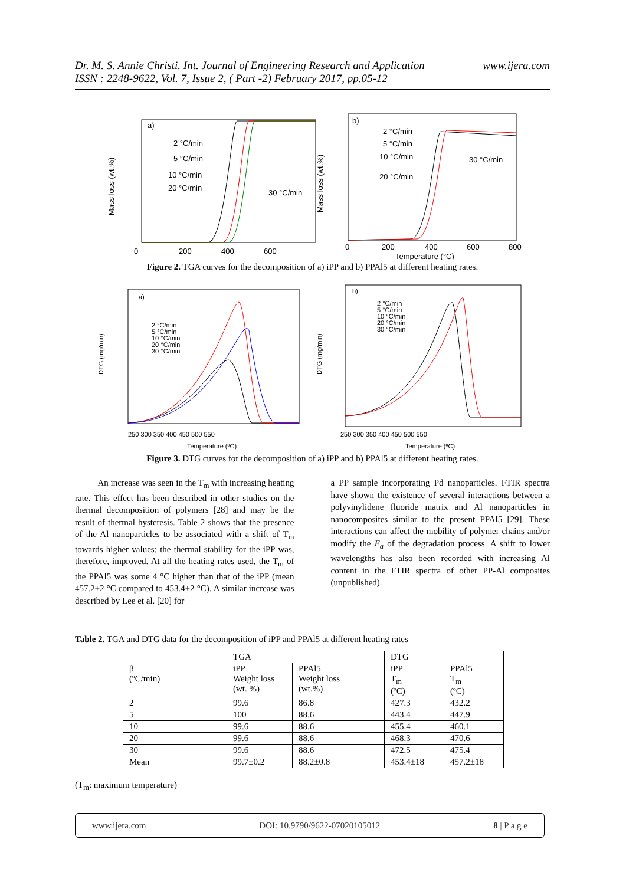www.ijera.com Dr. M. S. Annie Christi. Int. Journal of Engineering Research and Application
ISSN : 2248-9622, Vol. 7, Issue 2, ( Part -2) February 2017, pp.05-12
a)
Mass loss (wt.%)
2 °C/min
5 °C/min
10 °C/min
20 °C/min
30 °C/min
0
200
400
600
b)
Mass loss (wt.%)
2 °C/min
5 °C/min
10 °C/min
20 °C/min
30 °C/min
0
200
400
600
800
Temperature (°C)
Figure 2. TGA curves for the decomposition of a) iPP and b) PPAl5 at different heating rates.
a)
DTG (mg/min)
2 °C/min
5 °C/min
10 °C/min
20 °C/min
30 °C/min
250 300 350 400 450 500 550
Temperature (ºC)
b)
DTG (mg/min)
2 °C/min
5 °C/min
10 °C/min
20 °C/min
30 °C/min
250 300 350 400 450 500 550
Temperature (ºC)
Figure 3. DTG curves for the decomposition of a) iPP and b) PPAl5 at different heating rates.
An increase was seen in the T<sub>m</sub> with increasing heating rate. This effect has been described in other studies on the thermal decomposition of polymers [28] and may be the result of thermal hysteresis. Table 2 shows that the presence of the Al nanoparticles to be associated with a shift of T<sub>m</sub> towards higher values; the thermal stability for the iPP was, therefore, improved. At all the heating rates used, the T<sub>m</sub> of the PPAl5 was some 4 °C higher than that of the iPP (mean 457.2±2 °C compared to 453.4±2 °C). A similar increase was described by Lee et al. [20] for
a PP sample incorporating Pd nanoparticles. FTIR spectra have shown the existence of several interactions between a polyvinylidene fluoride matrix and Al nanoparticles in nanocomposites similar to the present PPAl5 [29]. These interactions can affect the mobility of polymer chains and/or modify the E<sub>a</sub> of the degradation process. A shift to lower wavelengths has also been recorded with increasing Al content in the FTIR spectra of other PP-Al composites (unpublished).
Table 2. TGA and DTG data for the decomposition of iPP and PPAl5 at different heating rates
| | TGA | | DTG | |
| --- | --- | --- | --- | --- |
| β (ºC/min) | iPP Weight loss (wt. %) | PPAl5 Weight loss (wt.%) | iPP T<sub>m</sub> (ºC) | PPAl5 T<sub>m</sub> (ºC) |
| 2 | 99.6 | 86.8 | 427.3 | 432.2 |
| 5 | 100 | 88.6 | 443.4 | 447.9 |
| 10 | 99.6 | 88.6 | 455.4 | 460.1 |
| 20 | 99.6 | 88.6 | 468.3 | 470.6 |
| 30 | 99.6 | 88.6 | 472.5 | 475.4 |
| Mean | 99.7±0.2 | 88.2±0.8 | 453.4±18 | 457.2±18 |
(T<sub>m</sub>: maximum temperature)
www.ijera.com DOI: 10.9790/9622-07020105012 8 | P a g e